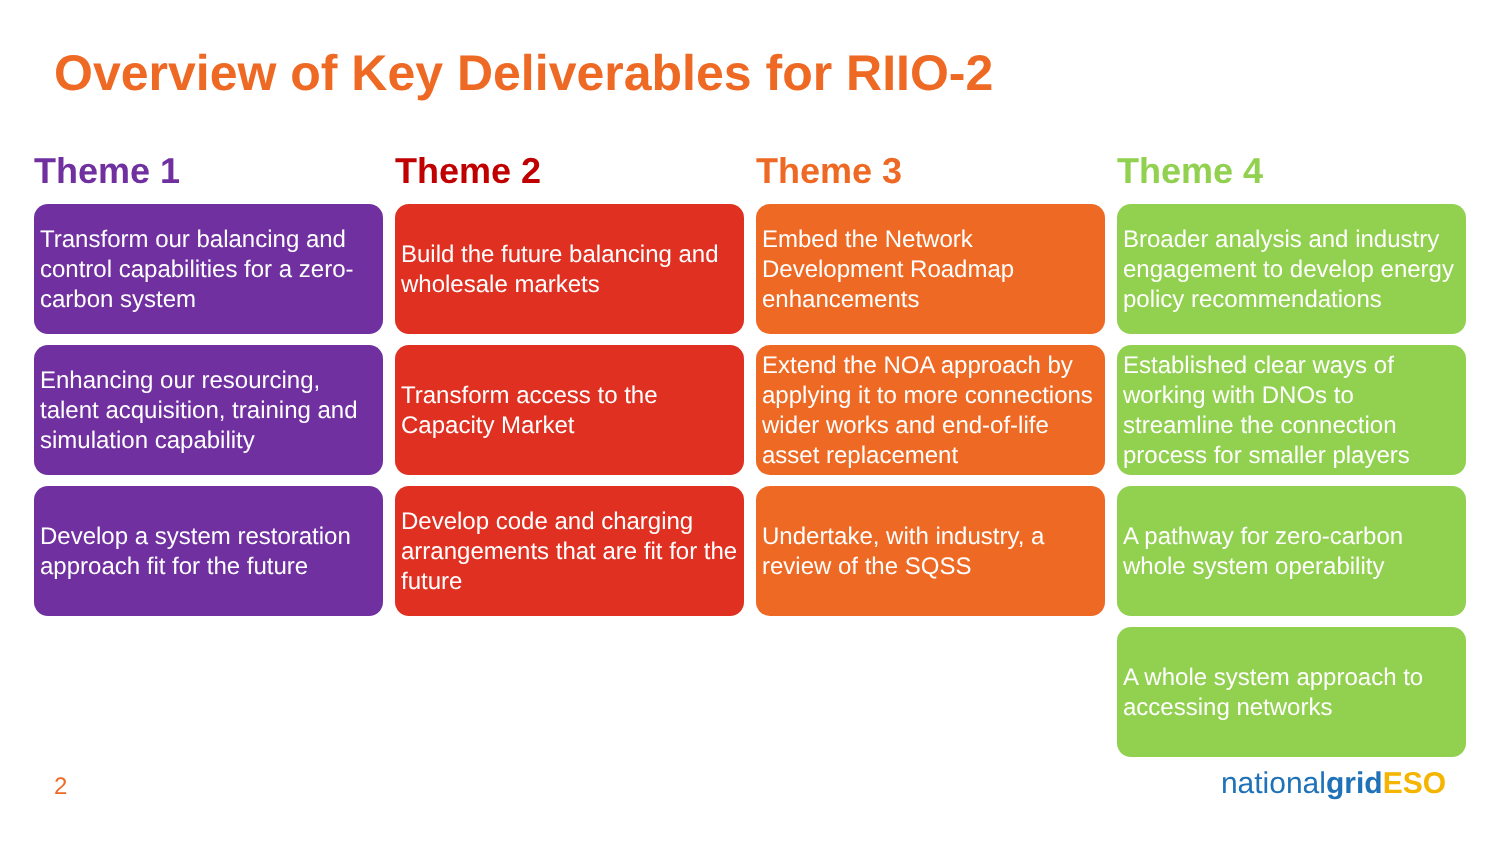Overview of Key Deliverables for RIIO-2
Theme 1
Transform our balancing and control capabilities for a zero-carbon system
Enhancing our resourcing, talent acquisition, training and simulation capability
Develop a system restoration approach fit for the future
Theme 2
Build the future balancing and wholesale markets
Transform access to the Capacity Market
Develop code and charging arrangements that are fit for the future
Theme 3
Embed the Network Development Roadmap enhancements
Extend the NOA approach by applying it to more connections wider works and end-of-life asset replacement
Undertake, with industry, a review of the SQSS
Theme 4
Broader analysis and industry engagement to develop energy policy recommendations
Established clear ways of working with DNOs to streamline the connection process for smaller players
A pathway for zero-carbon whole system operability
A whole system approach to accessing networks
2 nationalgrid ESO